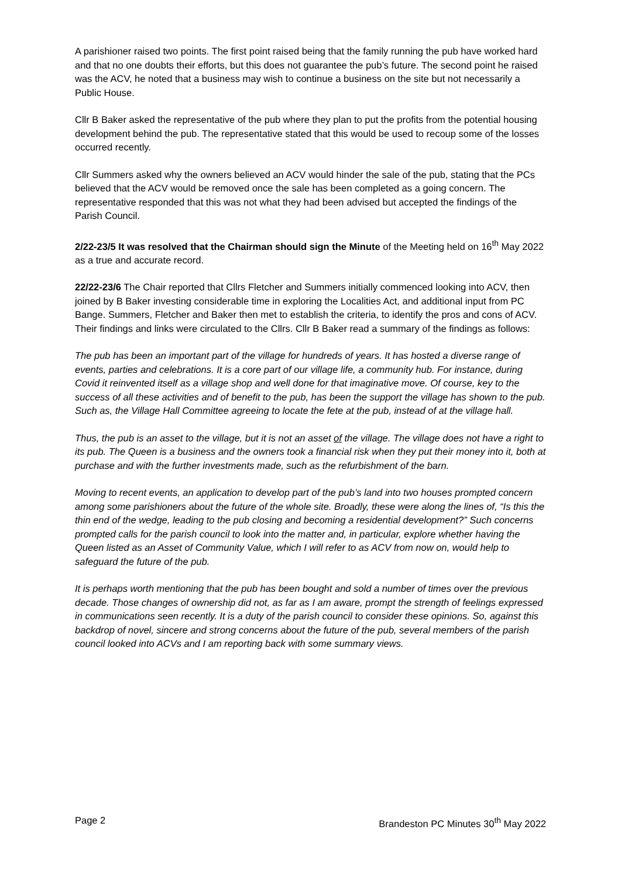A parishioner raised two points. The first point raised being that the family running the pub have worked hard and that no one doubts their efforts, but this does not guarantee the pub’s future. The second point he raised was the ACV, he noted that a business may wish to continue a business on the site but not necessarily a Public House.
Cllr B Baker asked the representative of the pub where they plan to put the profits from the potential housing development behind the pub. The representative stated that this would be used to recoup some of the losses occurred recently.
Cllr Summers asked why the owners believed an ACV would hinder the sale of the pub, stating that the PCs believed that the ACV would be removed once the sale has been completed as a going concern. The representative responded that this was not what they had been advised but accepted the findings of the Parish Council.
2/22-23/5 It was resolved that the Chairman should sign the Minute of the Meeting held on 16<sup>th</sup> May 2022 as a true and accurate record.
22/22-23/6 The Chair reported that Cllrs Fletcher and Summers initially commenced looking into ACV, then joined by B Baker investing considerable time in exploring the Localities Act, and additional input from PC Bange. Summers, Fletcher and Baker then met to establish the criteria, to identify the pros and cons of ACV. Their findings and links were circulated to the Cllrs. Cllr B Baker read a summary of the findings as follows:
The pub has been an important part of the village for hundreds of years. It has hosted a diverse range of events, parties and celebrations. It is a core part of our village life, a community hub. For instance, during Covid it reinvented itself as a village shop and well done for that imaginative move. Of course, key to the success of all these activities and of benefit to the pub, has been the support the village has shown to the pub. Such as, the Village Hall Committee agreeing to locate the fete at the pub, instead of at the village hall.
Thus, the pub is an asset to the village, but it is not an asset of the village. The village does not have a right to its pub. The Queen is a business and the owners took a financial risk when they put their money into it, both at purchase and with the further investments made, such as the refurbishment of the barn.
Moving to recent events, an application to develop part of the pub’s land into two houses prompted concern among some parishioners about the future of the whole site. Broadly, these were along the lines of, “Is this the thin end of the wedge, leading to the pub closing and becoming a residential development?” Such concerns prompted calls for the parish council to look into the matter and, in particular, explore whether having the Queen listed as an Asset of Community Value, which I will refer to as ACV from now on, would help to safeguard the future of the pub.
It is perhaps worth mentioning that the pub has been bought and sold a number of times over the previous decade. Those changes of ownership did not, as far as I am aware, prompt the strength of feelings expressed in communications seen recently. It is a duty of the parish council to consider these opinions. So, against this backdrop of novel, sincere and strong concerns about the future of the pub, several members of the parish council looked into ACVs and I am reporting back with some summary views.
Page 2 Brandeston PC Minutes 30<sup>th</sup> May 2022